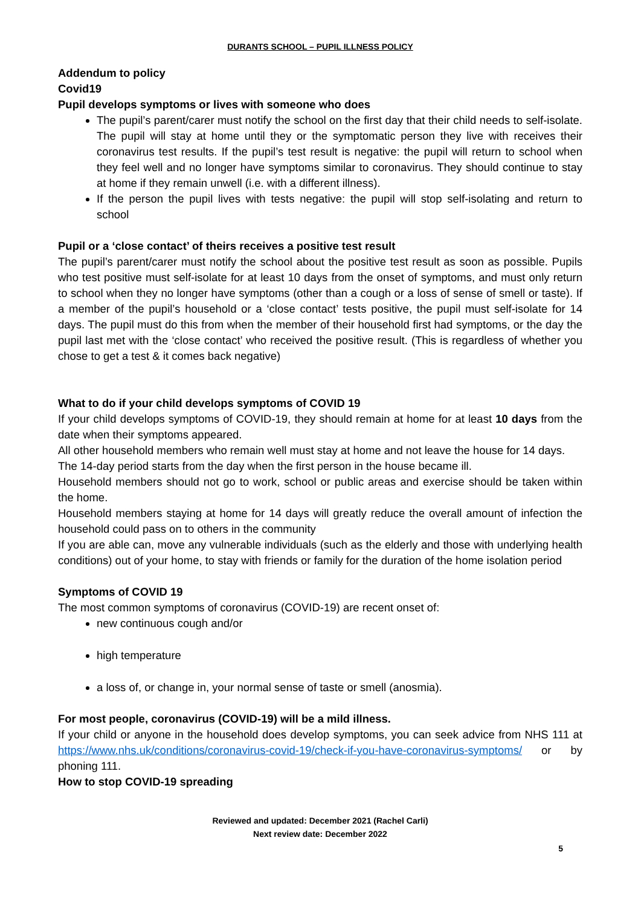DURANTS SCHOOL – PUPIL ILLNESS POLICY
Addendum to policy
Covid19
Pupil develops symptoms or lives with someone who does
The pupil’s parent/carer must notify the school on the first day that their child needs to self-isolate. The pupil will stay at home until they or the symptomatic person they live with receives their coronavirus test results. If the pupil’s test result is negative: the pupil will return to school when they feel well and no longer have symptoms similar to coronavirus. They should continue to stay at home if they remain unwell (i.e. with a different illness).
If the person the pupil lives with tests negative: the pupil will stop self-isolating and return to school
Pupil or a ‘close contact’ of theirs receives a positive test result
The pupil’s parent/carer must notify the school about the positive test result as soon as possible. Pupils who test positive must self-isolate for at least 10 days from the onset of symptoms, and must only return to school when they no longer have symptoms (other than a cough or a loss of sense of smell or taste). If a member of the pupil’s household or a ‘close contact’ tests positive, the pupil must self-isolate for 14 days. The pupil must do this from when the member of their household first had symptoms, or the day the pupil last met with the ‘close contact’ who received the positive result. (This is regardless of whether you chose to get a test & it comes back negative)
What to do if your child develops symptoms of COVID 19
If your child develops symptoms of COVID-19, they should remain at home for at least 10 days from the date when their symptoms appeared.
All other household members who remain well must stay at home and not leave the house for 14 days.
The 14-day period starts from the day when the first person in the house became ill.
Household members should not go to work, school or public areas and exercise should be taken within the home.
Household members staying at home for 14 days will greatly reduce the overall amount of infection the household could pass on to others in the community
If you are able can, move any vulnerable individuals (such as the elderly and those with underlying health conditions) out of your home, to stay with friends or family for the duration of the home isolation period
Symptoms of COVID 19
The most common symptoms of coronavirus (COVID-19) are recent onset of:
new continuous cough and/or
high temperature
a loss of, or change in, your normal sense of taste or smell (anosmia).
For most people, coronavirus (COVID-19) will be a mild illness.
If your child or anyone in the household does develop symptoms, you can seek advice from NHS 111 at https://www.nhs.uk/conditions/coronavirus-covid-19/check-if-you-have-coronavirus-symptoms/ or by phoning 111.
How to stop COVID-19 spreading
Reviewed and updated: December 2021 (Rachel Carli)
Next review date: December 2022
5